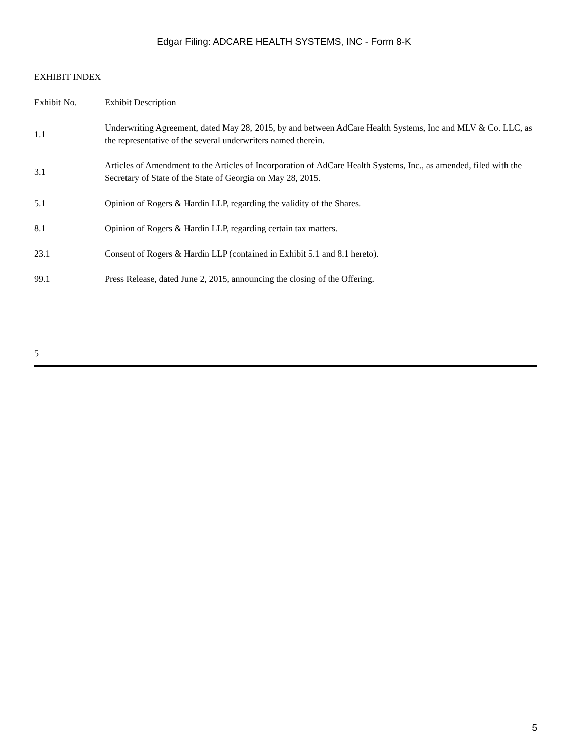Edgar Filing: ADCARE HEALTH SYSTEMS, INC - Form 8-K
EXHIBIT INDEX
| Exhibit No. | Exhibit Description |
| --- | --- |
| 1.1 | Underwriting Agreement, dated May 28, 2015, by and between AdCare Health Systems, Inc and MLV & Co. LLC, as the representative of the several underwriters named therein. |
| 3.1 | Articles of Amendment to the Articles of Incorporation of AdCare Health Systems, Inc., as amended, filed with the Secretary of State of the State of Georgia on May 28, 2015. |
| 5.1 | Opinion of Rogers & Hardin LLP, regarding the validity of the Shares. |
| 8.1 | Opinion of Rogers & Hardin LLP, regarding certain tax matters. |
| 23.1 | Consent of Rogers & Hardin LLP (contained in Exhibit 5.1 and 8.1 hereto). |
| 99.1 | Press Release, dated June 2, 2015, announcing the closing of the Offering. |
5
5